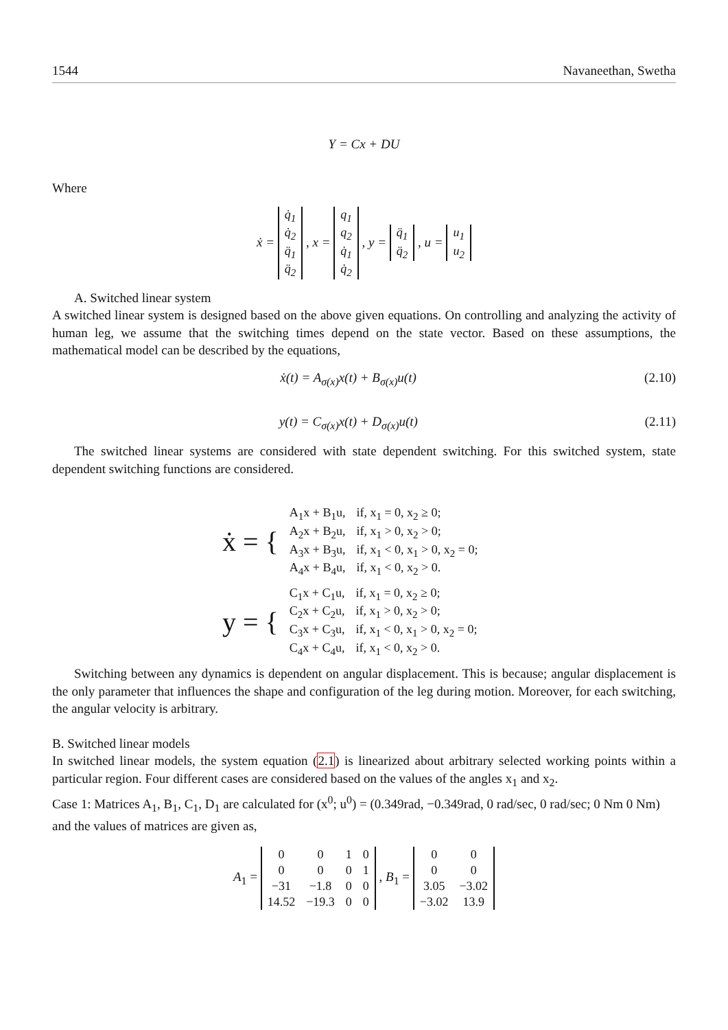1544 Navaneethan, Swetha
Y = Cx + DU
Where
ẋ =
| q̇<sub>1</sub> |
| q̇<sub>2</sub> |
| q̈<sub>1</sub> |
| q̈<sub>2</sub> |
, x =
| q<sub>1</sub> |
| q<sub>2</sub> |
| q̇<sub>1</sub> |
| q̇<sub>2</sub> |
, y =
| q̈<sub>1</sub> |
| q̈<sub>2</sub> |
, u =
| u<sub>1</sub> |
| u<sub>2</sub> |
A. Switched linear system
A switched linear system is designed based on the above given equations. On controlling and analyzing the activity of human leg, we assume that the switching times depend on the state vector. Based on these assumptions, the mathematical model can be described by the equations,
ẋ(t) = A<sub>σ(x)</sub>x(t) + B<sub>σ(x)</sub>u(t) (2.10)
y(t) = C<sub>σ(x)</sub>x(t) + D<sub>σ(x)</sub>u(t) (2.11)
The switched linear systems are considered with state dependent switching. For this switched system, state dependent switching functions are considered.
| ẋ = { | A<sub>1</sub>x + B<sub>1</sub>u, | if, x<sub>1</sub> = 0, x<sub>2</sub> ≥ 0; |
| | A<sub>2</sub>x + B<sub>2</sub>u, | if, x<sub>1</sub> > 0, x<sub>2</sub> > 0; |
| | A<sub>3</sub>x + B<sub>3</sub>u, | if, x<sub>1</sub> < 0, x<sub>1</sub> > 0, x<sub>2</sub> = 0; |
| | A<sub>4</sub>x + B<sub>4</sub>u, | if, x<sub>1</sub> < 0, x<sub>2</sub> > 0. |
| y = { | C<sub>1</sub>x + C<sub>1</sub>u, | if, x<sub>1</sub> = 0, x<sub>2</sub> ≥ 0; |
| | C<sub>2</sub>x + C<sub>2</sub>u, | if, x<sub>1</sub> > 0, x<sub>2</sub> > 0; |
| | C<sub>3</sub>x + C<sub>3</sub>u, | if, x<sub>1</sub> < 0, x<sub>1</sub> > 0, x<sub>2</sub> = 0; |
| | C<sub>4</sub>x + C<sub>4</sub>u, | if, x<sub>1</sub> < 0, x<sub>2</sub> > 0. |
Switching between any dynamics is dependent on angular displacement. This is because; angular displacement is the only parameter that influences the shape and configuration of the leg during motion. Moreover, for each switching, the angular velocity is arbitrary.
B. Switched linear models
In switched linear models, the system equation (2.1) is linearized about arbitrary selected working points within a particular region. Four different cases are considered based on the values of the angles x<sub>1</sub> and x<sub>2</sub>.
Case 1: Matrices A<sub>1</sub>, B<sub>1</sub>, C<sub>1</sub>, D<sub>1</sub> are calculated for (x<sup>0</sup>; u<sup>0</sup>) = (0.349rad, −0.349rad, 0 rad/sec, 0 rad/sec; 0 Nm 0 Nm)
and the values of matrices are given as,
A<sub>1</sub> =
| 0 | 0 | 1 | 0 |
| 0 | 0 | 0 | 1 |
| −31 | −1.8 | 0 | 0 |
| 14.52 | −19.3 | 0 | 0 |
, B<sub>1</sub> =
| 0 | 0 |
| 0 | 0 |
| 3.05 | −3.02 |
| −3.02 | 13.9 |